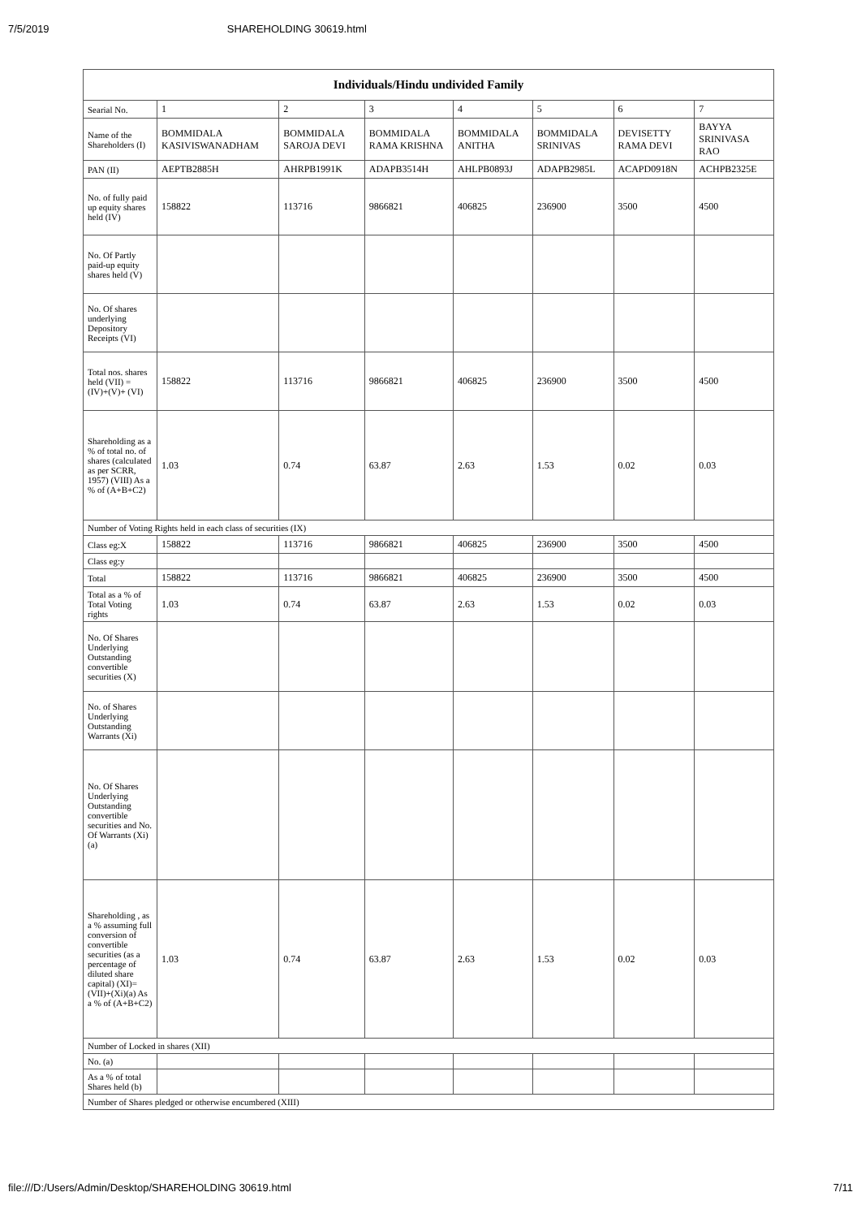7/5/2019 SHAREHOLDING 30619.html
| Individuals/Hindu undivided Family | | | | | | | |
| --- | --- | --- | --- | --- | --- | --- | --- |
| Searial No. | 1 | 2 | 3 | 4 | 5 | 6 | 7 |
| Name of the Shareholders (I) | BOMMIDALA KASIVISWANADHAM | BOMMIDALA SAROJA DEVI | BOMMIDALA RAMA KRISHNA | BOMMIDALA ANITHA | BOMMIDALA SRINIVAS | DEVISETTY RAMA DEVI | BAYYA SRINIVASA RAO |
| PAN (II) | AEPTB2885H | AHRPB1991K | ADAPB3514H | AHLPB0893J | ADAPB2985L | ACAPD0918N | ACHPB2325E |
| No. of fully paid up equity shares held (IV) | 158822 | 113716 | 9866821 | 406825 | 236900 | 3500 | 4500 |
| No. Of Partly paid-up equity shares held (V) | | | | | | | |
| No. Of shares underlying Depository Receipts (VI) | | | | | | | |
| Total nos. shares held (VII) = (IV)+(V)+ (VI) | 158822 | 113716 | 9866821 | 406825 | 236900 | 3500 | 4500 |
| Shareholding as a % of total no. of shares (calculated as per SCRR, 1957) (VIII) As a % of (A+B+C2) | 1.03 | 0.74 | 63.87 | 2.63 | 1.53 | 0.02 | 0.03 |
| Number of Voting Rights held in each class of securities (IX) | | | | | | | |
| Class eg:X | 158822 | 113716 | 9866821 | 406825 | 236900 | 3500 | 4500 |
| Class eg:y | | | | | | | |
| Total | 158822 | 113716 | 9866821 | 406825 | 236900 | 3500 | 4500 |
| Total as a % of Total Voting rights | 1.03 | 0.74 | 63.87 | 2.63 | 1.53 | 0.02 | 0.03 |
| No. Of Shares Underlying Outstanding convertible securities (X) | | | | | | | |
| No. of Shares Underlying Outstanding Warrants (Xi) | | | | | | | |
| No. Of Shares Underlying Outstanding convertible securities and No. Of Warrants (Xi) (a) | | | | | | | |
| Shareholding , as a % assuming full conversion of convertible securities (as a percentage of diluted share capital) (XI)= (VII)+(Xi)(a) As a % of (A+B+C2) | 1.03 | 0.74 | 63.87 | 2.63 | 1.53 | 0.02 | 0.03 |
| Number of Locked in shares (XII) | | | | | | | |
| No. (a) | | | | | | | |
| As a % of total Shares held (b) | | | | | | | |
| Number of Shares pledged or otherwise encumbered (XIII) | | | | | | | |
file:///D:/Users/Admin/Desktop/SHAREHOLDING 30619.html 7/11